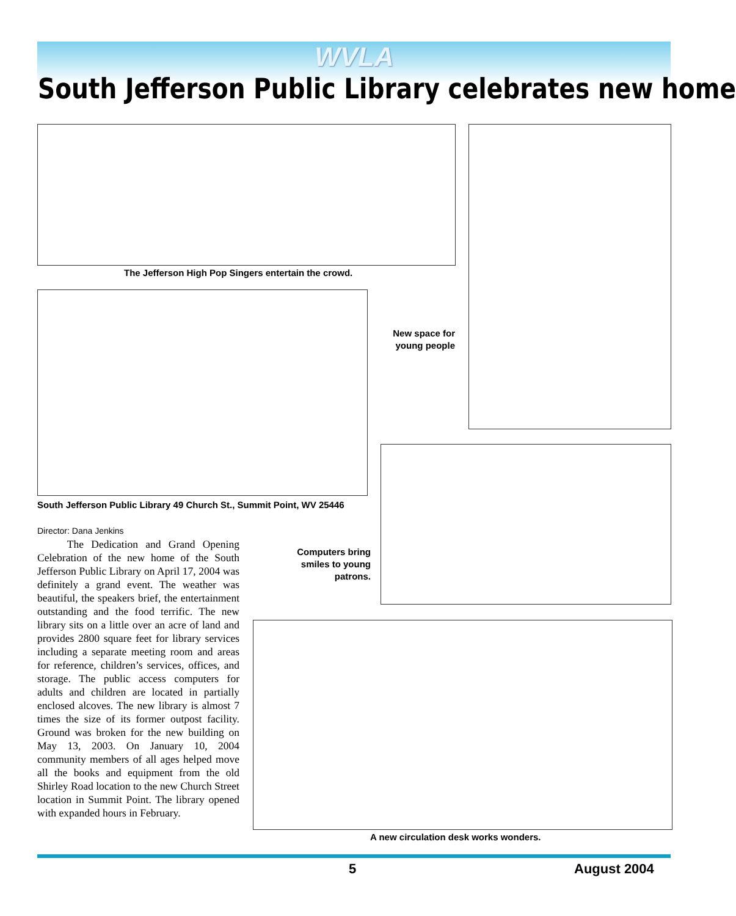WVLA
South Jefferson Public Library celebrates new home
The Jefferson High Pop Singers entertain the crowd.
New space for young people
South Jefferson Public Library 49 Church St., Summit Point, WV 25446
Computers bring smiles to young patrons.
Director: Dana Jenkins
The Dedication and Grand Opening Celebration of the new home of the South Jefferson Public Library on April 17, 2004 was definitely a grand event. The weather was beautiful, the speakers brief, the entertainment outstanding and the food terrific. The new library sits on a little over an acre of land and provides 2800 square feet for library services including a separate meeting room and areas for reference, children’s services, offices, and storage. The public access computers for adults and children are located in partially enclosed alcoves. The new library is almost 7 times the size of its former outpost facility. Ground was broken for the new building on May 13, 2003. On January 10, 2004 community members of all ages helped move all the books and equipment from the old Shirley Road location to the new Church Street location in Summit Point. The library opened with expanded hours in February.
A new circulation desk works wonders.
5 August 2004